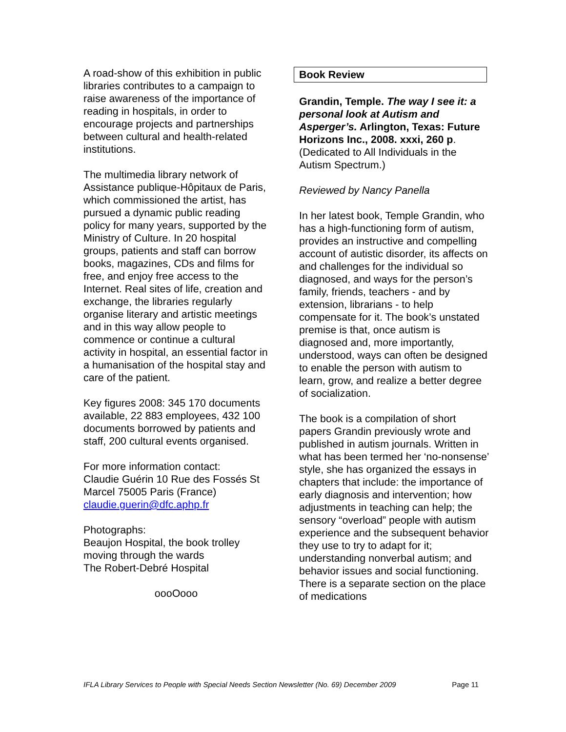A road-show of this exhibition in public libraries contributes to a campaign to raise awareness of the importance of reading in hospitals, in order to encourage projects and partnerships between cultural and health-related institutions.
The multimedia library network of Assistance publique-Hôpitaux de Paris, which commissioned the artist, has pursued a dynamic public reading policy for many years, supported by the Ministry of Culture. In 20 hospital groups, patients and staff can borrow books, magazines, CDs and films for free, and enjoy free access to the Internet. Real sites of life, creation and exchange, the libraries regularly organise literary and artistic meetings and in this way allow people to commence or continue a cultural activity in hospital, an essential factor in a humanisation of the hospital stay and care of the patient.
Key figures 2008: 345 170 documents available, 22 883 employees, 432 100 documents borrowed by patients and staff, 200 cultural events organised.
For more information contact:
Claudie Guérin 10 Rue des Fossés St Marcel 75005 Paris (France)
claudie.guerin@dfc.aphp.fr
Photographs:
Beaujon Hospital, the book trolley moving through the wards
The Robert-Debré Hospital
oooOooo
Book Review
Grandin, Temple. The way I see it: a personal look at Autism and Asperger’s. Arlington, Texas: Future Horizons Inc., 2008. xxxi, 260 p. (Dedicated to All Individuals in the Autism Spectrum.)
Reviewed by Nancy Panella
In her latest book, Temple Grandin, who has a high-functioning form of autism, provides an instructive and compelling account of autistic disorder, its affects on and challenges for the individual so diagnosed, and ways for the person’s family, friends, teachers - and by extension, librarians - to help compensate for it. The book’s unstated premise is that, once autism is diagnosed and, more importantly, understood, ways can often be designed to enable the person with autism to learn, grow, and realize a better degree of socialization.
The book is a compilation of short papers Grandin previously wrote and published in autism journals. Written in what has been termed her ‘no-nonsense’ style, she has organized the essays in chapters that include: the importance of early diagnosis and intervention; how adjustments in teaching can help; the sensory “overload” people with autism experience and the subsequent behavior they use to try to adapt for it; understanding nonverbal autism; and behavior issues and social functioning. There is a separate section on the place of medications
IFLA Library Services to People with Special Needs Section Newsletter (No. 69) December 2009 Page 11